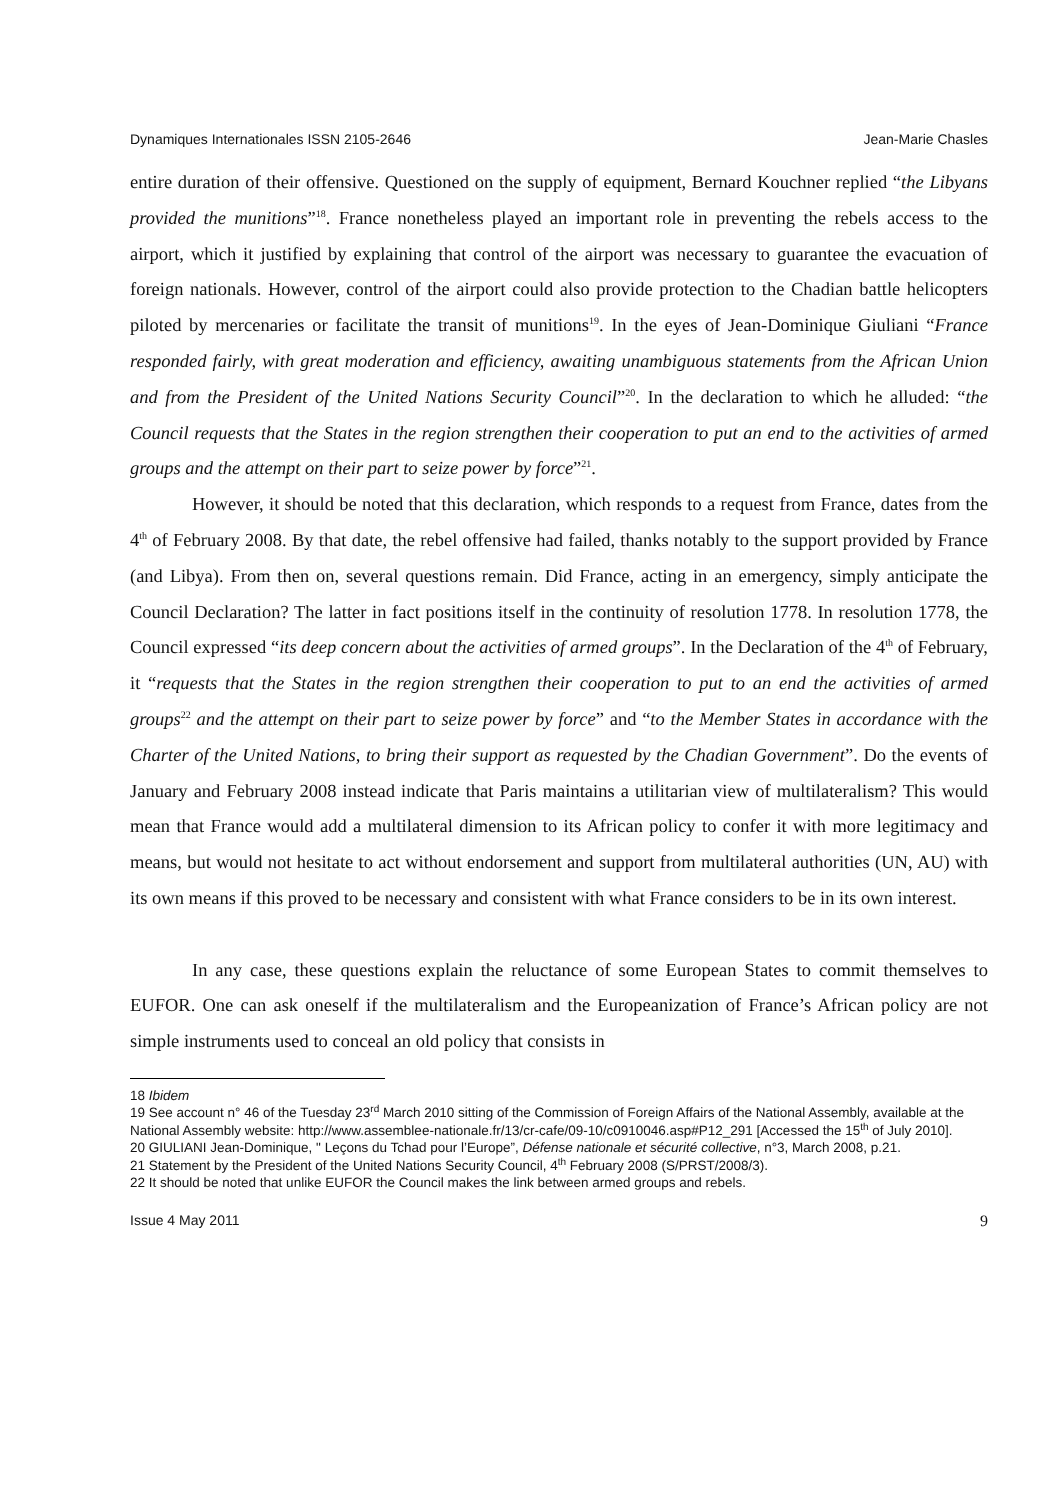Dynamiques Internationales ISSN 2105-2646 Jean-Marie Chasles
entire duration of their offensive. Questioned on the supply of equipment, Bernard Kouchner replied “the Libyans provided the munitions”<sup>18</sup>. France nonetheless played an important role in preventing the rebels access to the airport, which it justified by explaining that control of the airport was necessary to guarantee the evacuation of foreign nationals. However, control of the airport could also provide protection to the Chadian battle helicopters piloted by mercenaries or facilitate the transit of munitions<sup>19</sup>. In the eyes of Jean-Dominique Giuliani “France responded fairly, with great moderation and efficiency, awaiting unambiguous statements from the African Union and from the President of the United Nations Security Council”<sup>20</sup>. In the declaration to which he alluded: “the Council requests that the States in the region strengthen their cooperation to put an end to the activities of armed groups and the attempt on their part to seize power by force”<sup>21</sup>.
However, it should be noted that this declaration, which responds to a request from France, dates from the 4<sup>th</sup> of February 2008. By that date, the rebel offensive had failed, thanks notably to the support provided by France (and Libya). From then on, several questions remain. Did France, acting in an emergency, simply anticipate the Council Declaration? The latter in fact positions itself in the continuity of resolution 1778. In resolution 1778, the Council expressed “its deep concern about the activities of armed groups”. In the Declaration of the 4<sup>th</sup> of February, it “requests that the States in the region strengthen their cooperation to put to an end the activities of armed groups<sup>22</sup> and the attempt on their part to seize power by force” and “to the Member States in accordance with the Charter of the United Nations, to bring their support as requested by the Chadian Government”. Do the events of January and February 2008 instead indicate that Paris maintains a utilitarian view of multilateralism? This would mean that France would add a multilateral dimension to its African policy to confer it with more legitimacy and means, but would not hesitate to act without endorsement and support from multilateral authorities (UN, AU) with its own means if this proved to be necessary and consistent with what France considers to be in its own interest.
In any case, these questions explain the reluctance of some European States to commit themselves to EUFOR. One can ask oneself if the multilateralism and the Europeanization of France’s African policy are not simple instruments used to conceal an old policy that consists in
18 Ibidem
19 See account n° 46 of the Tuesday 23<sup>rd</sup> March 2010 sitting of the Commission of Foreign Affairs of the National Assembly, available at the National Assembly website: http://www.assemblee-nationale.fr/13/cr-cafe/09-10/c0910046.asp#P12_291 [Accessed the 15<sup>th</sup> of July 2010].
20 GIULIANI Jean-Dominique, " Leçons du Tchad pour l’Europe”, Défense nationale et sécurité collective, n°3, March 2008, p.21.
21 Statement by the President of the United Nations Security Council, 4<sup>th</sup> February 2008 (S/PRST/2008/3).
22 It should be noted that unlike EUFOR the Council makes the link between armed groups and rebels.
Issue 4 May 2011 9